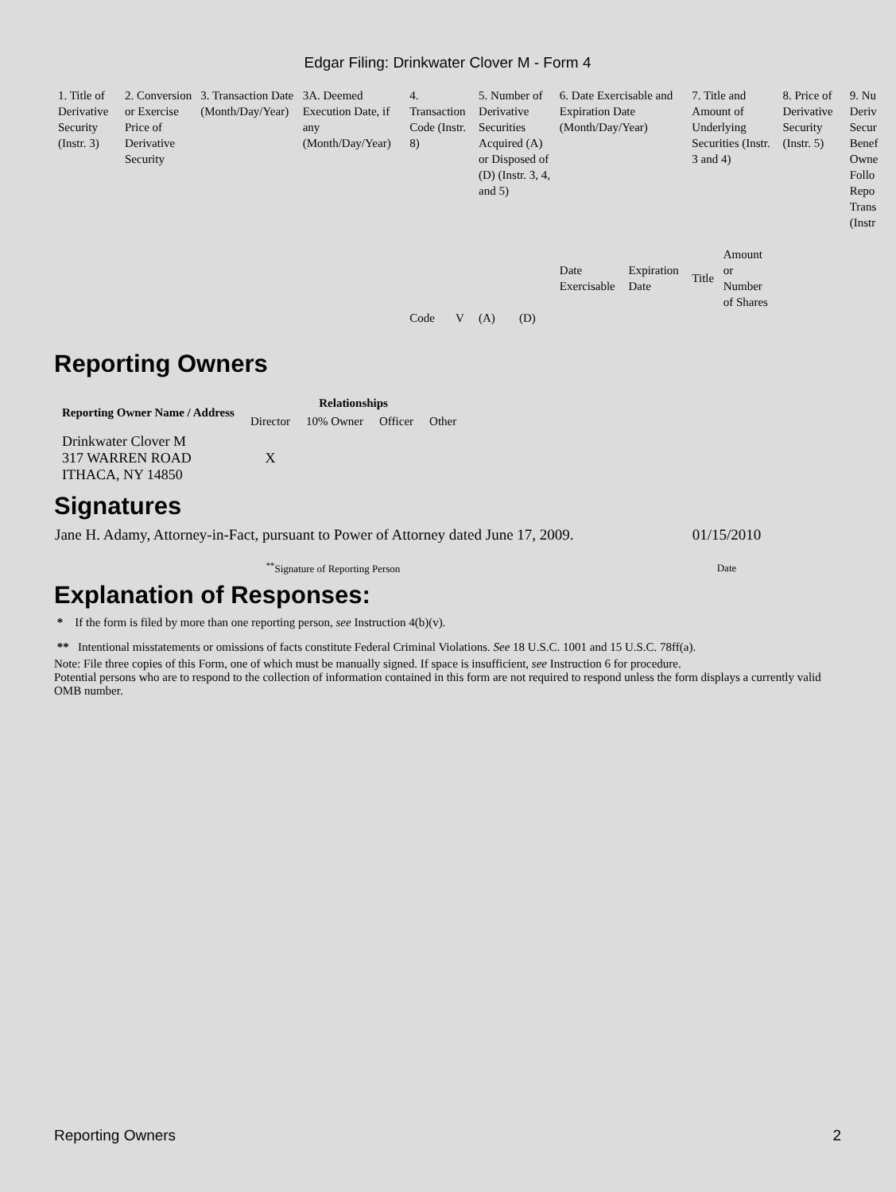Edgar Filing: Drinkwater Clover M - Form 4
| 1. Title of Derivative Security (Instr. 3) | 2. Conversion or Exercise Price of Derivative Security | 3. Transaction Date (Month/Day/Year) | 3A. Deemed Execution Date, if any (Month/Day/Year) | 4. Transaction Code (Instr. 8) | | 5. Number of Derivative Securities Acquired (A) or Disposed of (D) (Instr. 3, 4, and 5) | | 6. Date Exercisable and Expiration Date (Month/Day/Year) | | 7. Title and Amount of Underlying Securities (Instr. 3 and 4) | | 8. Price of Derivative Security (Instr. 5) | 9. Nu Deriv Secur Benef Owne Follo Repo Trans (Instr |
| --- | --- | --- | --- | --- | --- | --- | --- | --- | --- | --- | --- | --- | --- |
| | | | | Code | V | (A) | (D) | Date Exercisable | Expiration Date | Title | Amount or Number of Shares | | |
Reporting Owners
| Reporting Owner Name / Address | Relationships | | | |
| --- | --- | --- | --- | --- |
| | Director | 10% Owner | Officer | Other |
| Drinkwater Clover M 317 WARREN ROAD ITHACA, NY 14850 | X | | | |
Signatures
| Jane H. Adamy, Attorney-in-Fact, pursuant to Power of Attorney dated June 17, 2009. | 01/15/2010 |
| <sup>**</sup> Signature of Reporting Person | Date |
Explanation of Responses:
* If the form is filed by more than one reporting person, see Instruction 4(b)(v).
** Intentional misstatements or omissions of facts constitute Federal Criminal Violations. See 18 U.S.C. 1001 and 15 U.S.C. 78ff(a).
Note: File three copies of this Form, one of which must be manually signed. If space is insufficient, see Instruction 6 for procedure.
Potential persons who are to respond to the collection of information contained in this form are not required to respond unless the form displays a currently valid OMB number.
Reporting Owners 2